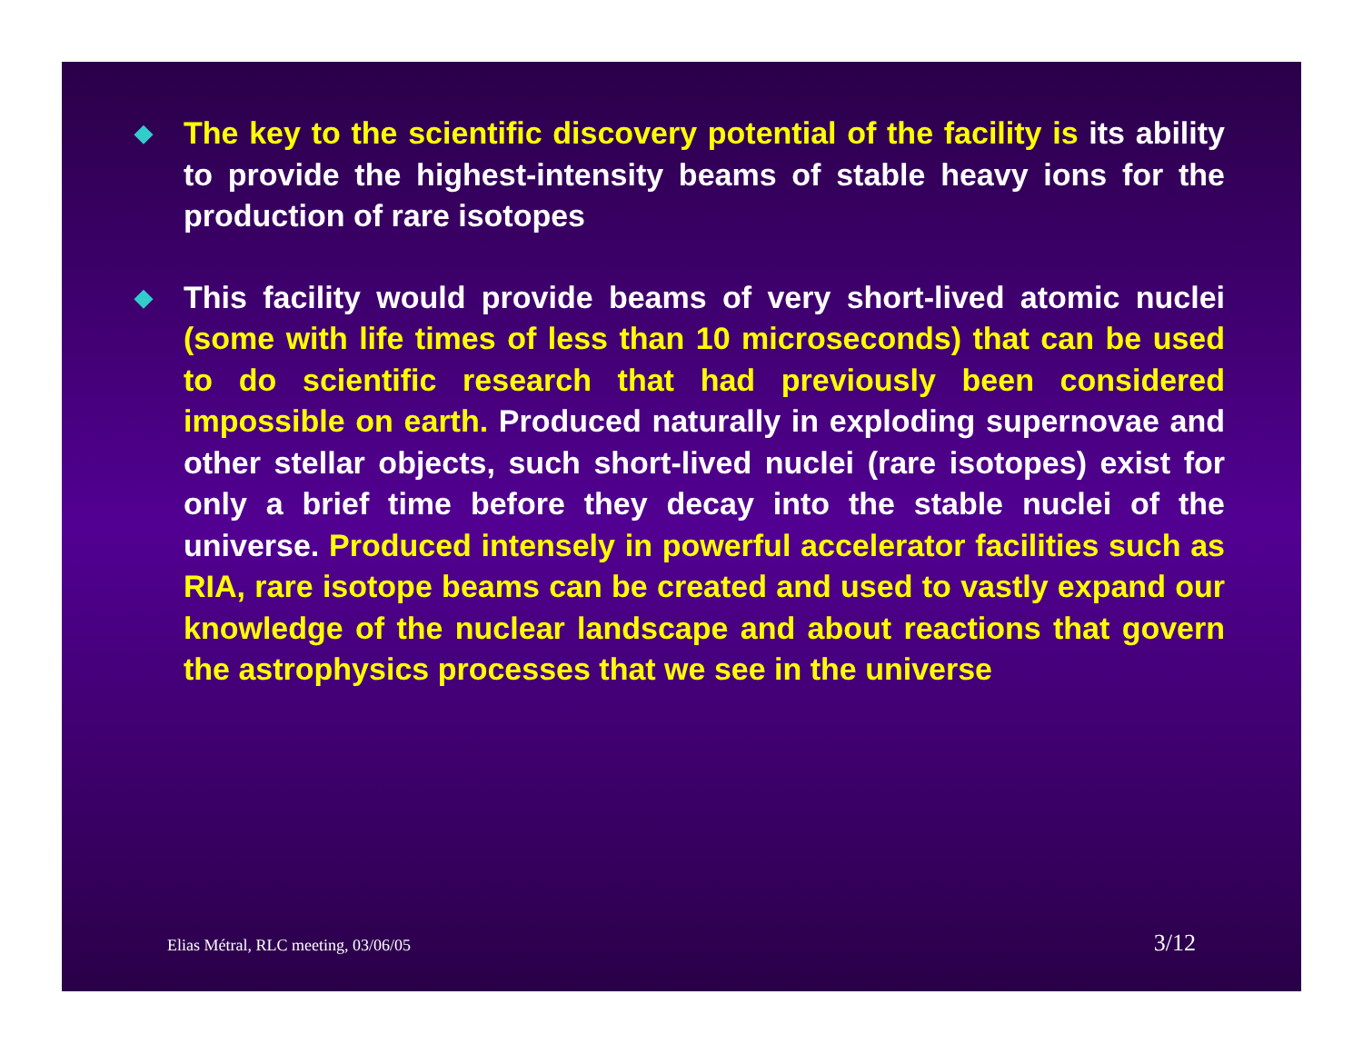◆
The key to the scientific discovery potential of the facility is its ability to provide the highest-intensity beams of stable heavy ions for the production of rare isotopes
◆
This facility would provide beams of very short-lived atomic nuclei (some with life times of less than 10 microseconds) that can be used to do scientific research that had previously been considered impossible on earth. Produced naturally in exploding supernovae and other stellar objects, such short-lived nuclei (rare isotopes) exist for only a brief time before they decay into the stable nuclei of the universe. Produced intensely in powerful accelerator facilities such as RIA, rare isotope beams can be created and used to vastly expand our knowledge of the nuclear landscape and about reactions that govern the astrophysics processes that we see in the universe
Elias Métral, RLC meeting, 03/06/05 3/12